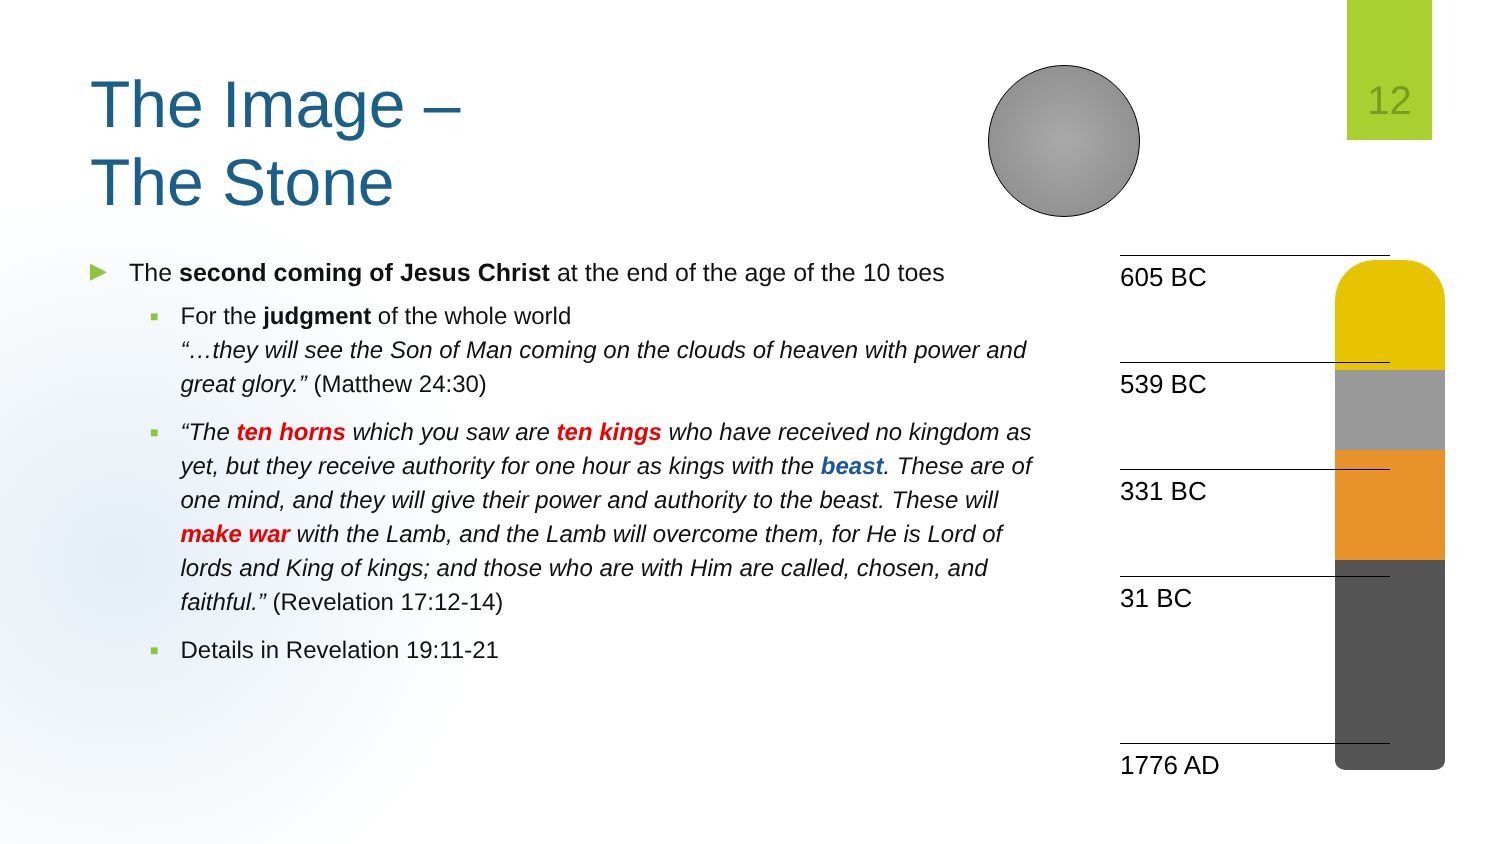12
The Image –
The Stone
▶ The second coming of Jesus Christ at the end of the age of the 10 toes
■
For the judgment of the whole world
“…they will see the Son of Man coming on the clouds of heaven with power and great glory.” (Matthew 24:30)
■
“The ten horns which you saw are ten kings who have received no kingdom as yet, but they receive authority for one hour as kings with the beast. These are of one mind, and they will give their power and authority to the beast. These will make war with the Lamb, and the Lamb will overcome them, for He is Lord of lords and King of kings; and those who are with Him are called, chosen, and faithful.” (Revelation 17:12-14)
■
Details in Revelation 19:11-21
605 BC
539 BC
331 BC
31 BC
1776 AD